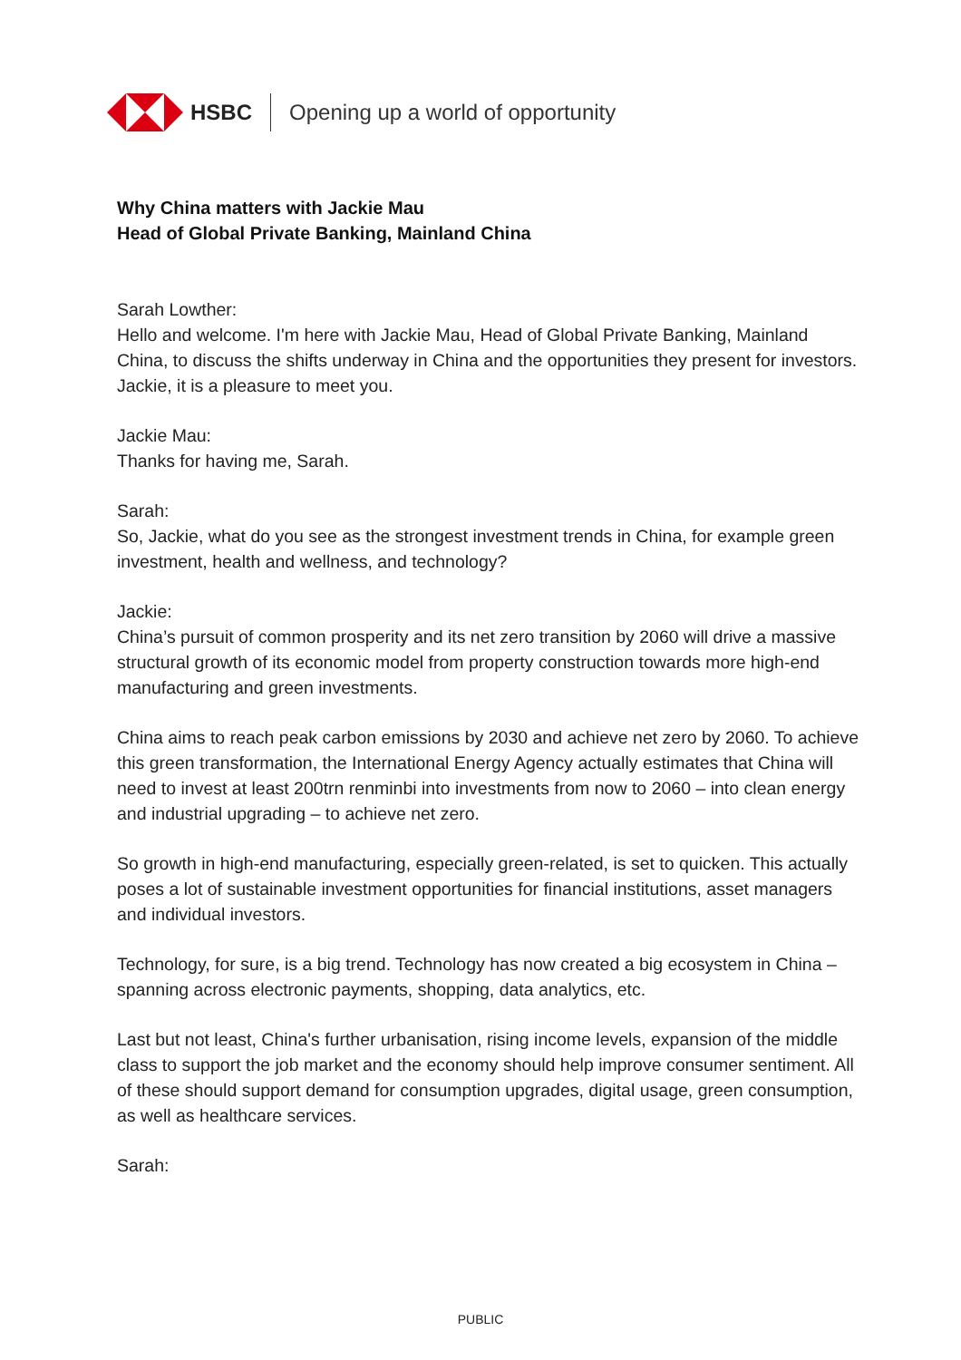HSBC Opening up a world of opportunity
Why China matters with Jackie Mau
Head of Global Private Banking, Mainland China
Sarah Lowther:
Hello and welcome. I'm here with Jackie Mau, Head of Global Private Banking, Mainland China, to discuss the shifts underway in China and the opportunities they present for investors. Jackie, it is a pleasure to meet you.
Jackie Mau:
Thanks for having me, Sarah.
Sarah:
So, Jackie, what do you see as the strongest investment trends in China, for example green investment, health and wellness, and technology?
Jackie:
China’s pursuit of common prosperity and its net zero transition by 2060 will drive a massive structural growth of its economic model from property construction towards more high-end manufacturing and green investments.
China aims to reach peak carbon emissions by 2030 and achieve net zero by 2060. To achieve this green transformation, the International Energy Agency actually estimates that China will need to invest at least 200trn renminbi into investments from now to 2060 – into clean energy and industrial upgrading – to achieve net zero.
So growth in high-end manufacturing, especially green-related, is set to quicken. This actually poses a lot of sustainable investment opportunities for financial institutions, asset managers and individual investors.
Technology, for sure, is a big trend. Technology has now created a big ecosystem in China – spanning across electronic payments, shopping, data analytics, etc.
Last but not least, China's further urbanisation, rising income levels, expansion of the middle class to support the job market and the economy should help improve consumer sentiment. All of these should support demand for consumption upgrades, digital usage, green consumption, as well as healthcare services.
Sarah:
PUBLIC